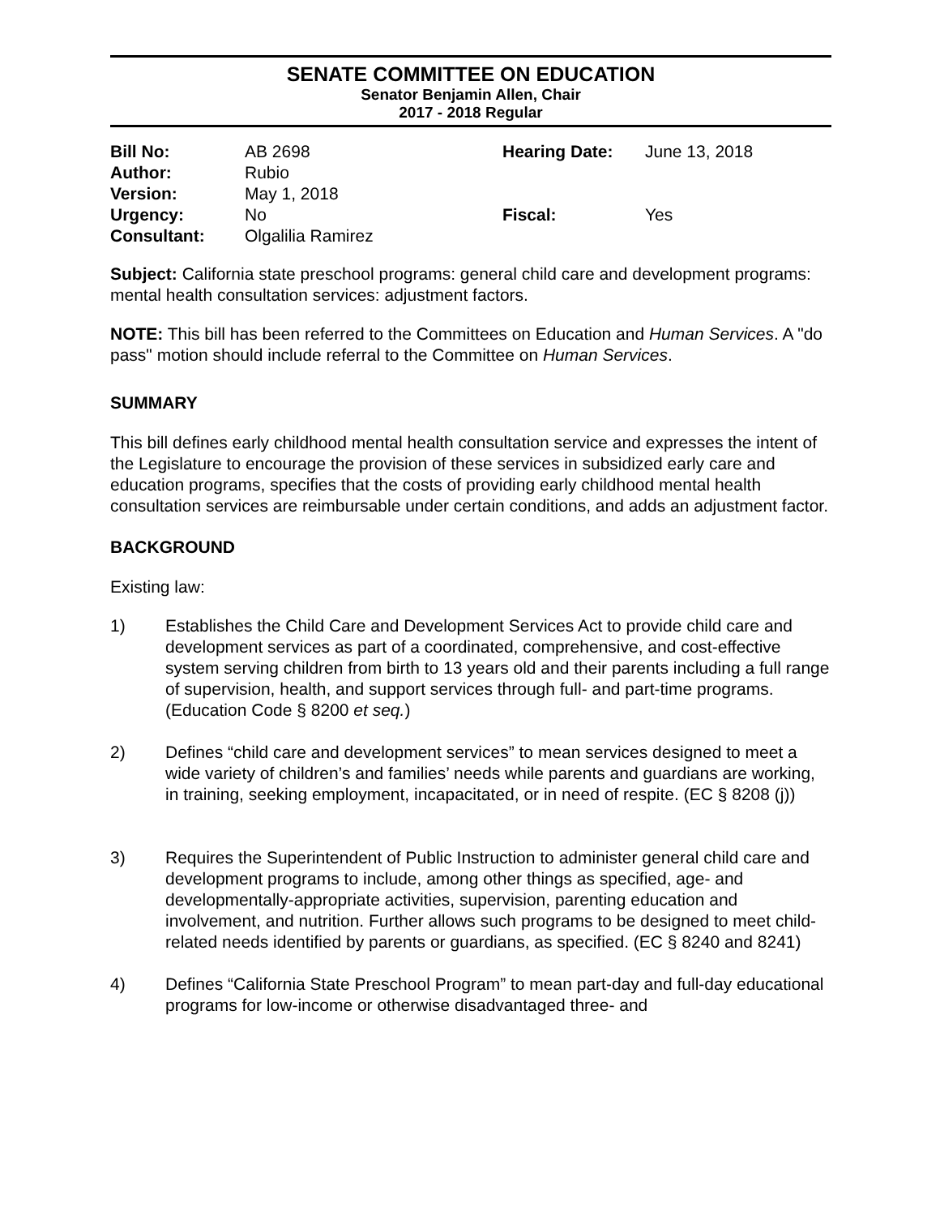SENATE COMMITTEE ON EDUCATION
Senator Benjamin Allen, Chair
2017 - 2018 Regular
| Bill No: | AB 2698 | Hearing Date: | June 13, 2018 |
| Author: | Rubio | | |
| Version: | May 1, 2018 | | |
| Urgency: | No | Fiscal: | Yes |
| Consultant: | Olgalilia Ramirez | | |
Subject: California state preschool programs: general child care and development programs: mental health consultation services: adjustment factors.
NOTE: This bill has been referred to the Committees on Education and Human Services. A "do pass" motion should include referral to the Committee on Human Services.
SUMMARY
This bill defines early childhood mental health consultation service and expresses the intent of the Legislature to encourage the provision of these services in subsidized early care and education programs, specifies that the costs of providing early childhood mental health consultation services are reimbursable under certain conditions, and adds an adjustment factor.
BACKGROUND
Existing law:
1) Establishes the Child Care and Development Services Act to provide child care and development services as part of a coordinated, comprehensive, and cost-effective system serving children from birth to 13 years old and their parents including a full range of supervision, health, and support services through full- and part-time programs. (Education Code § 8200 et seq.)
2) Defines “child care and development services” to mean services designed to meet a wide variety of children’s and families’ needs while parents and guardians are working, in training, seeking employment, incapacitated, or in need of respite. (EC § 8208 (j))
3) Requires the Superintendent of Public Instruction to administer general child care and development programs to include, among other things as specified, age- and developmentally-appropriate activities, supervision, parenting education and involvement, and nutrition. Further allows such programs to be designed to meet child-related needs identified by parents or guardians, as specified. (EC § 8240 and 8241)
4) Defines “California State Preschool Program” to mean part-day and full-day educational programs for low-income or otherwise disadvantaged three- and